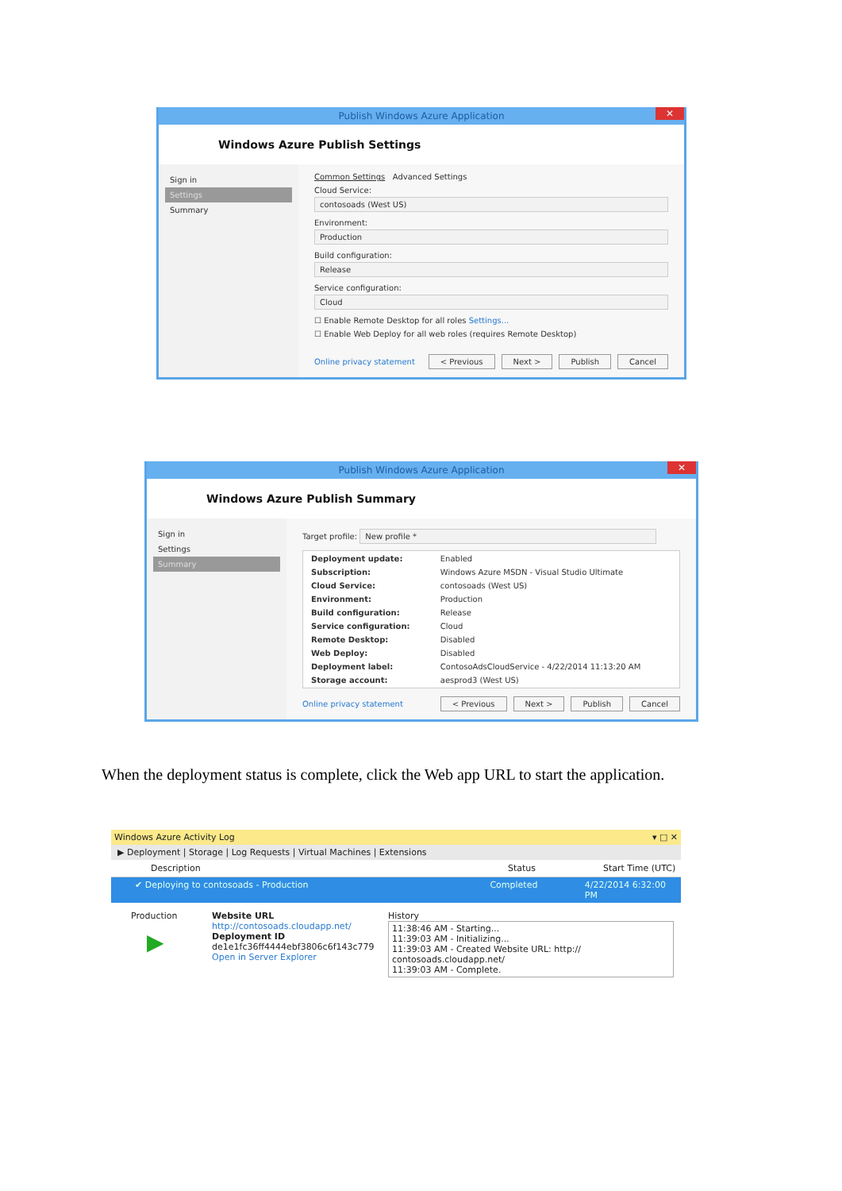Publish Windows Azure Application ✕
Windows Azure Publish Settings
Sign in
Settings
Summary
Common Settings Advanced Settings
Cloud Service:
contosoads (West US)
Environment:
Production
Build configuration:
Release
Service configuration:
Cloud
☐ Enable Remote Desktop for all roles Settings...
☐ Enable Web Deploy for all web roles (requires Remote Desktop)
Online privacy statement < Previous Next > Publish Cancel
Publish Windows Azure Application ✕
Windows Azure Publish Summary
Sign in
Settings
Summary
Target profile: New profile *
| Deployment update: | Enabled |
| Subscription: | Windows Azure MSDN - Visual Studio Ultimate |
| Cloud Service: | contosoads (West US) |
| Environment: | Production |
| Build configuration: | Release |
| Service configuration: | Cloud |
| Remote Desktop: | Disabled |
| Web Deploy: | Disabled |
| Deployment label: | ContosoAdsCloudService - 4/22/2014 11:13:20 AM |
| Storage account: | aesprod3 (West US) |
Online privacy statement < Previous Next > Publish Cancel
When the deployment status is complete, click the Web app URL to start the application.
Windows Azure Activity Log ▾ □ ✕
▶ Deployment | Storage | Log Requests | Virtual Machines | Extensions
Description Status Start Time (UTC)
✔ Deploying to contosoads - Production Completed 4/22/2014 6:32:00 PM
Production
▶
Website URL
http://contosoads.cloudapp.net/
Deployment ID
de1e1fc36ff4444ebf3806c6f143c779
Open in Server Explorer
History
11:38:46 AM - Starting...
11:39:03 AM - Initializing...
11:39:03 AM - Created Website URL: http://
contosoads.cloudapp.net/
11:39:03 AM - Complete.